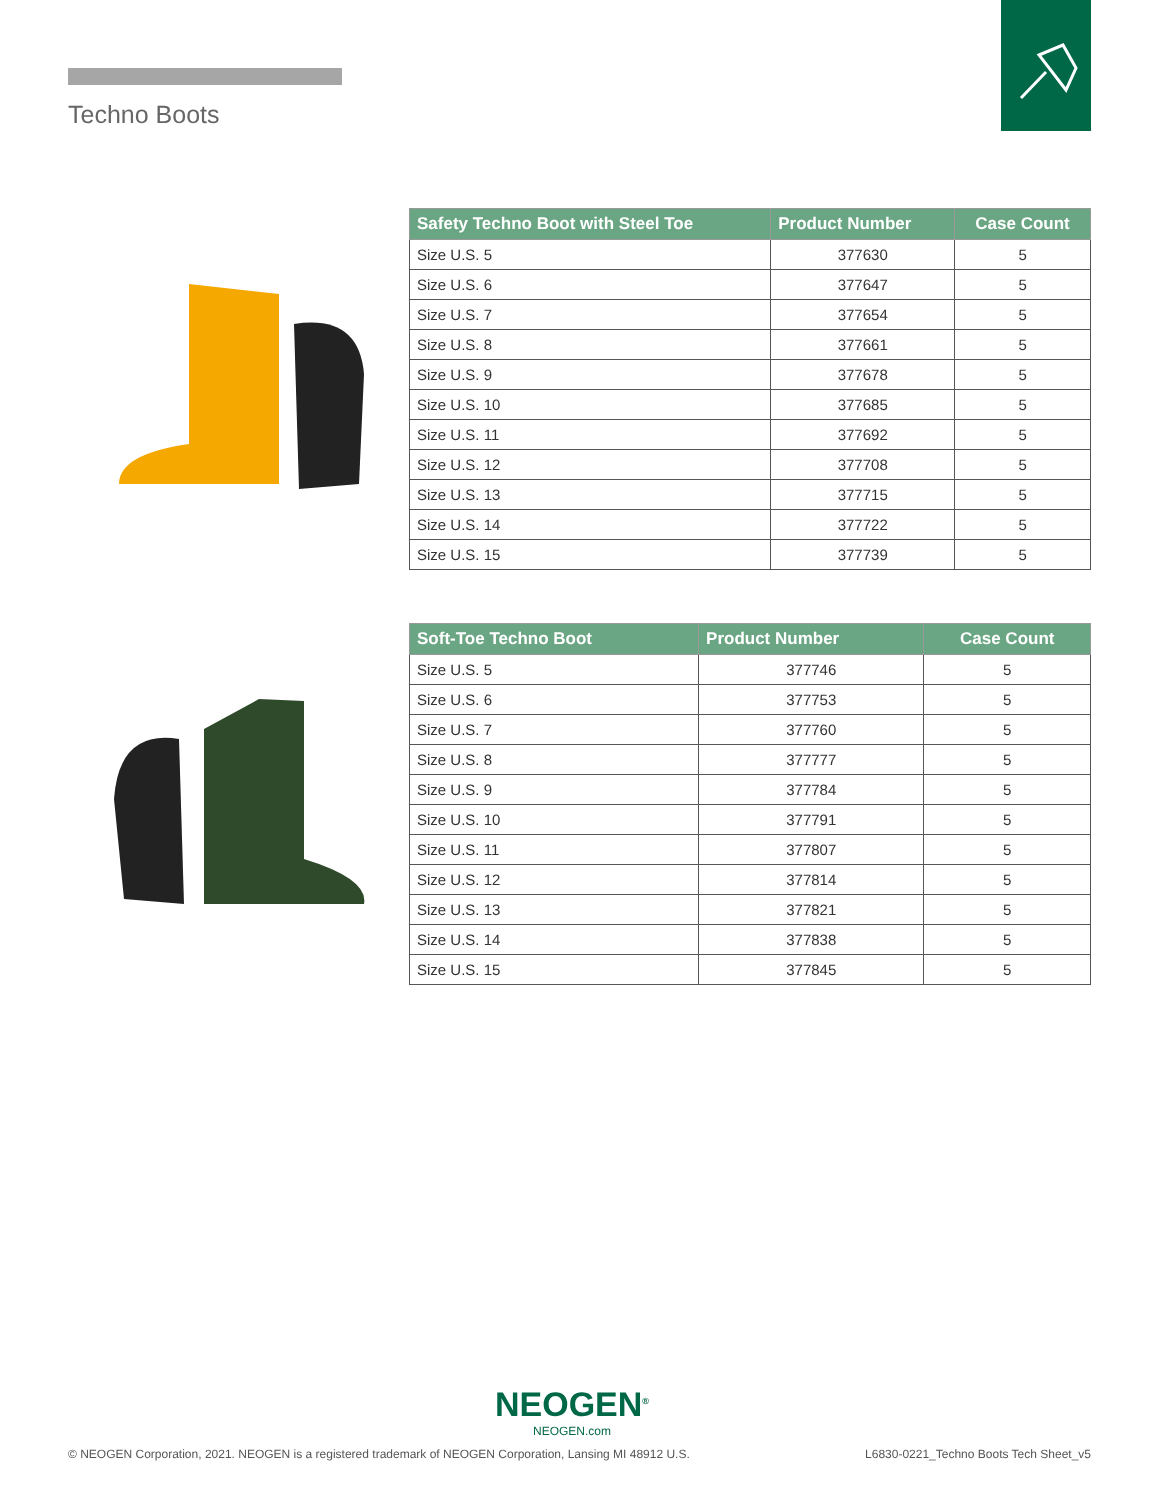Techno Boots
| Safety Techno Boot with Steel Toe | Product Number | Case Count |
| --- | --- | --- |
| Size U.S. 5 | 377630 | 5 |
| Size U.S. 6 | 377647 | 5 |
| Size U.S. 7 | 377654 | 5 |
| Size U.S. 8 | 377661 | 5 |
| Size U.S. 9 | 377678 | 5 |
| Size U.S. 10 | 377685 | 5 |
| Size U.S. 11 | 377692 | 5 |
| Size U.S. 12 | 377708 | 5 |
| Size U.S. 13 | 377715 | 5 |
| Size U.S. 14 | 377722 | 5 |
| Size U.S. 15 | 377739 | 5 |
| Soft-Toe Techno Boot | Product Number | Case Count |
| --- | --- | --- |
| Size U.S. 5 | 377746 | 5 |
| Size U.S. 6 | 377753 | 5 |
| Size U.S. 7 | 377760 | 5 |
| Size U.S. 8 | 377777 | 5 |
| Size U.S. 9 | 377784 | 5 |
| Size U.S. 10 | 377791 | 5 |
| Size U.S. 11 | 377807 | 5 |
| Size U.S. 12 | 377814 | 5 |
| Size U.S. 13 | 377821 | 5 |
| Size U.S. 14 | 377838 | 5 |
| Size U.S. 15 | 377845 | 5 |
NEOGEN<sup>®</sup>
NEOGEN.com
© NEOGEN Corporation, 2021. NEOGEN is a registered trademark of NEOGEN Corporation, Lansing MI 48912 U.S.
L6830-0221_Techno Boots Tech Sheet_v5